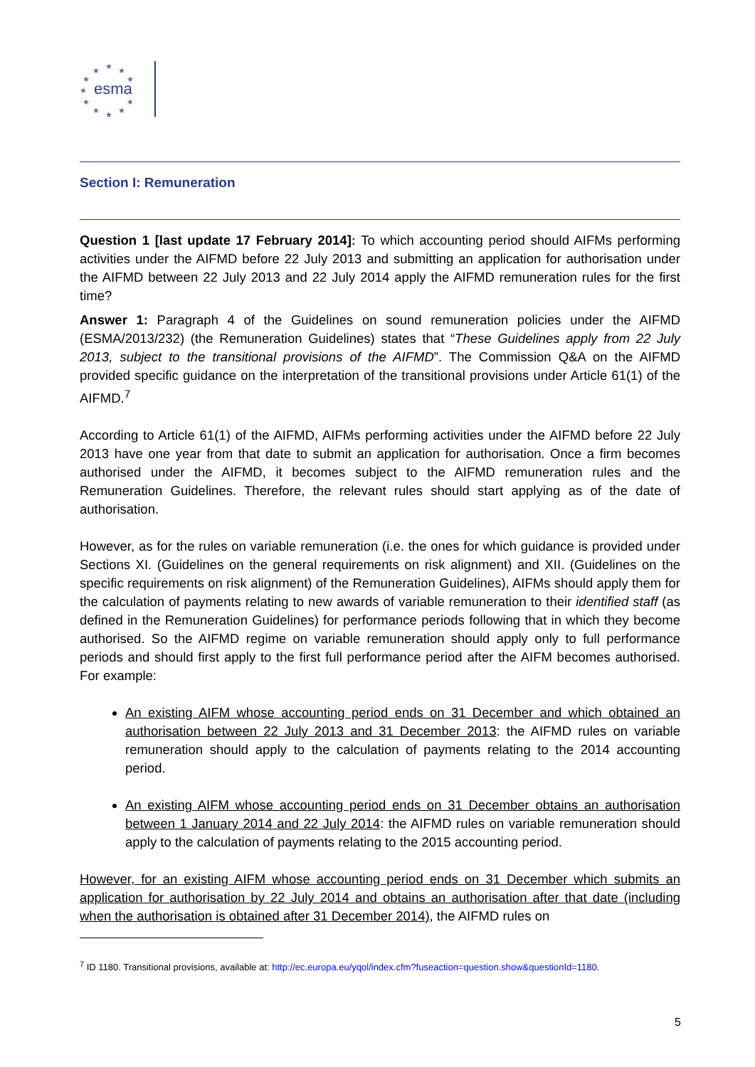★
★
★
★
★
★
★
★
★
★
★
esma
Section I: Remuneration
Question 1 [last update 17 February 2014]: To which accounting period should AIFMs performing activities under the AIFMD before 22 July 2013 and submitting an application for authorisation under the AIFMD between 22 July 2013 and 22 July 2014 apply the AIFMD remuneration rules for the first time?
Answer 1: Paragraph 4 of the Guidelines on sound remuneration policies under the AIFMD (ESMA/2013/232) (the Remuneration Guidelines) states that “These Guidelines apply from 22 July 2013, subject to the transitional provisions of the AIFMD”. The Commission Q&A on the AIFMD provided specific guidance on the interpretation of the transitional provisions under Article 61(1) of the AIFMD.<sup>7</sup>
According to Article 61(1) of the AIFMD, AIFMs performing activities under the AIFMD before 22 July 2013 have one year from that date to submit an application for authorisation. Once a firm becomes authorised under the AIFMD, it becomes subject to the AIFMD remuneration rules and the Remuneration Guidelines. Therefore, the relevant rules should start applying as of the date of authorisation.
However, as for the rules on variable remuneration (i.e. the ones for which guidance is provided under Sections XI. (Guidelines on the general requirements on risk alignment) and XII. (Guidelines on the specific requirements on risk alignment) of the Remuneration Guidelines), AIFMs should apply them for the calculation of payments relating to new awards of variable remuneration to their identified staff (as defined in the Remuneration Guidelines) for performance periods following that in which they become authorised. So the AIFMD regime on variable remuneration should apply only to full performance periods and should first apply to the first full performance period after the AIFM becomes authorised. For example:
An existing AIFM whose accounting period ends on 31 December and which obtained an authorisation between 22 July 2013 and 31 December 2013: the AIFMD rules on variable remuneration should apply to the calculation of payments relating to the 2014 accounting period.
An existing AIFM whose accounting period ends on 31 December obtains an authorisation between 1 January 2014 and 22 July 2014: the AIFMD rules on variable remuneration should apply to the calculation of payments relating to the 2015 accounting period.
However, for an existing AIFM whose accounting period ends on 31 December which submits an application for authorisation by 22 July 2014 and obtains an authorisation after that date (including when the authorisation is obtained after 31 December 2014), the AIFMD rules on
<sup>7</sup> ID 1180. Transitional provisions, available at: http://ec.europa.eu/yqol/index.cfm?fuseaction=question.show&questionId=1180.
5